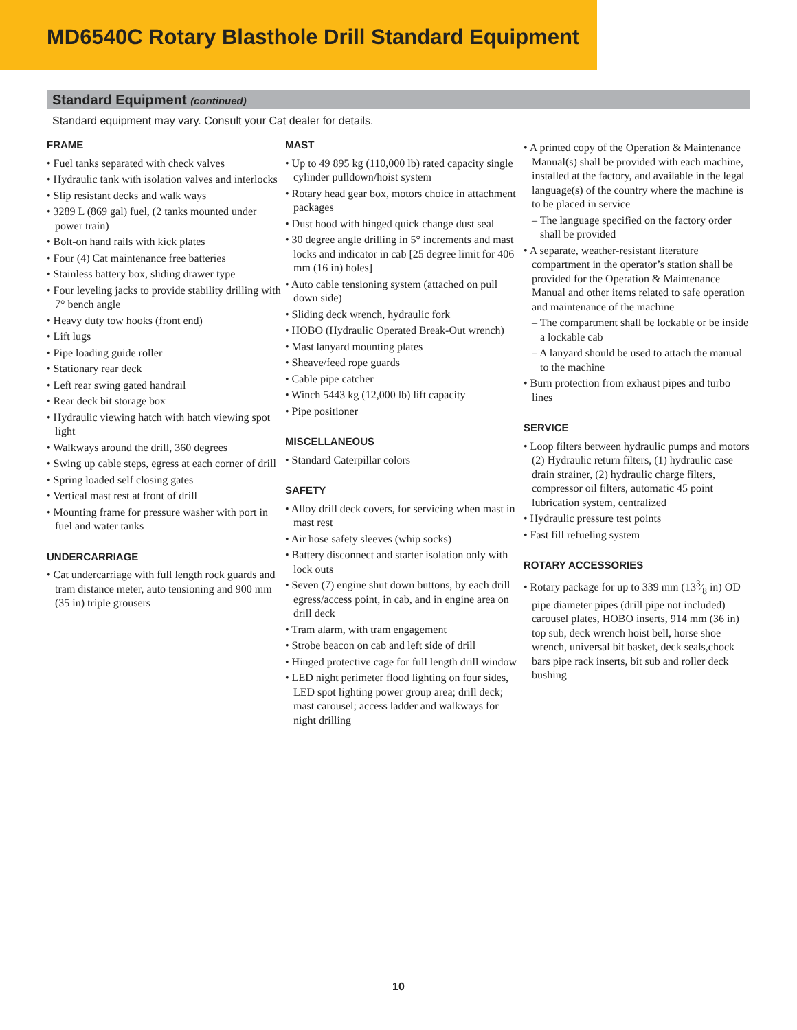MD6540C Rotary Blasthole Drill Standard Equipment
Standard Equipment (continued)
Standard equipment may vary. Consult your Cat dealer for details.
FRAME
• Fuel tanks separated with check valves
• Hydraulic tank with isolation valves and interlocks
• Slip resistant decks and walk ways
• 3289 L (869 gal) fuel, (2 tanks mounted under power train)
• Bolt-on hand rails with kick plates
• Four (4) Cat maintenance free batteries
• Stainless battery box, sliding drawer type
• Four leveling jacks to provide stability drilling with 7° bench angle
• Heavy duty tow hooks (front end)
• Lift lugs
• Pipe loading guide roller
• Stationary rear deck
• Left rear swing gated handrail
• Rear deck bit storage box
• Hydraulic viewing hatch with hatch viewing spot light
• Walkways around the drill, 360 degrees
• Swing up cable steps, egress at each corner of drill
• Spring loaded self closing gates
• Vertical mast rest at front of drill
• Mounting frame for pressure washer with port in fuel and water tanks
UNDERCARRIAGE
• Cat undercarriage with full length rock guards and tram distance meter, auto tensioning and 900 mm (35 in) triple grousers
MAST
• Up to 49 895 kg (110,000 lb) rated capacity single cylinder pulldown/hoist system
• Rotary head gear box, motors choice in attachment packages
• Dust hood with hinged quick change dust seal
• 30 degree angle drilling in 5° increments and mast locks and indicator in cab [25 degree limit for 406 mm (16 in) holes]
• Auto cable tensioning system (attached on pull down side)
• Sliding deck wrench, hydraulic fork
• HOBO (Hydraulic Operated Break-Out wrench)
• Mast lanyard mounting plates
• Sheave/feed rope guards
• Cable pipe catcher
• Winch 5443 kg (12,000 lb) lift capacity
• Pipe positioner
MISCELLANEOUS
• Standard Caterpillar colors
SAFETY
• Alloy drill deck covers, for servicing when mast in mast rest
• Air hose safety sleeves (whip socks)
• Battery disconnect and starter isolation only with lock outs
• Seven (7) engine shut down buttons, by each drill egress/access point, in cab, and in engine area on drill deck
• Tram alarm, with tram engagement
• Strobe beacon on cab and left side of drill
• Hinged protective cage for full length drill window
• LED night perimeter flood lighting on four sides, LED spot lighting power group area; drill deck; mast carousel; access ladder and walkways for night drilling
• A printed copy of the Operation & Maintenance Manual(s) shall be provided with each machine, installed at the factory, and available in the legal language(s) of the country where the machine is to be placed in service
– The language specified on the factory order shall be provided
• A separate, weather-resistant literature compartment in the operator’s station shall be provided for the Operation & Maintenance Manual and other items related to safe operation and maintenance of the machine
– The compartment shall be lockable or be inside a lockable cab
– A lanyard should be used to attach the manual to the machine
• Burn protection from exhaust pipes and turbo lines
SERVICE
• Loop filters between hydraulic pumps and motors (2) Hydraulic return filters, (1) hydraulic case drain strainer, (2) hydraulic charge filters, compressor oil filters, automatic 45 point lubrication system, centralized
• Hydraulic pressure test points
• Fast fill refueling system
ROTARY ACCESSORIES
• Rotary package for up to 339 mm (133⁄8 in) OD pipe diameter pipes (drill pipe not included) carousel plates, HOBO inserts, 914 mm (36 in) top sub, deck wrench hoist bell, horse shoe wrench, universal bit basket, deck seals,chock bars pipe rack inserts, bit sub and roller deck bushing
10